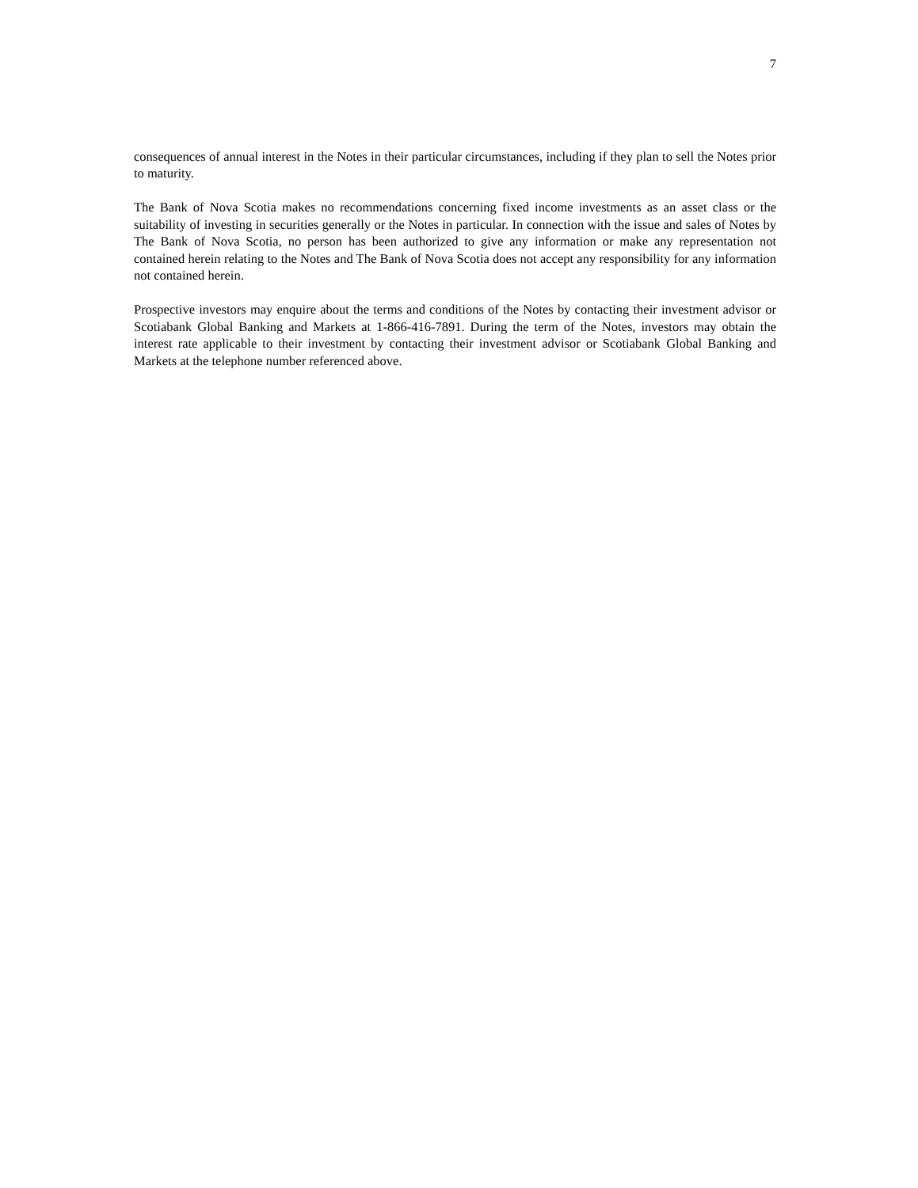7
consequences of annual interest in the Notes in their particular circumstances, including if they plan to sell the Notes prior to maturity.
The Bank of Nova Scotia makes no recommendations concerning fixed income investments as an asset class or the suitability of investing in securities generally or the Notes in particular. In connection with the issue and sales of Notes by The Bank of Nova Scotia, no person has been authorized to give any information or make any representation not contained herein relating to the Notes and The Bank of Nova Scotia does not accept any responsibility for any information not contained herein.
Prospective investors may enquire about the terms and conditions of the Notes by contacting their investment advisor or Scotiabank Global Banking and Markets at 1-866-416-7891. During the term of the Notes, investors may obtain the interest rate applicable to their investment by contacting their investment advisor or Scotiabank Global Banking and Markets at the telephone number referenced above.